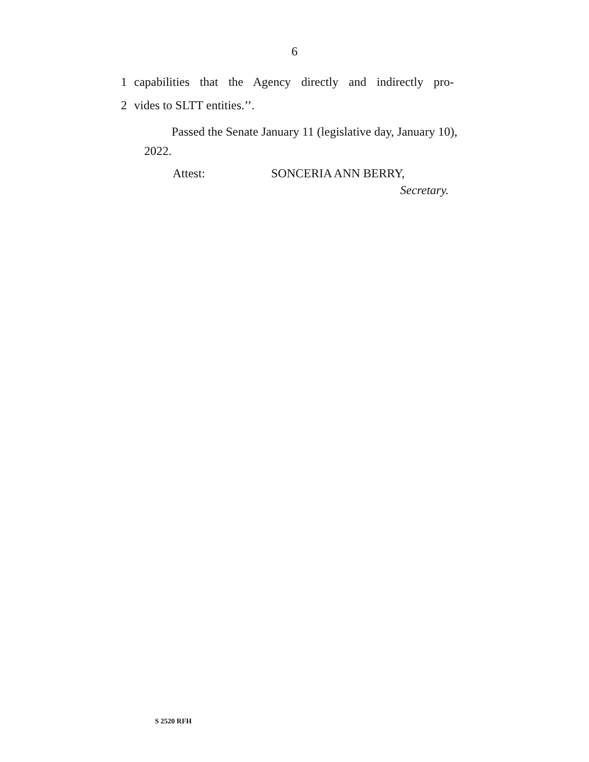6
1 capabilities that the Agency directly and indirectly pro-
2 vides to SLTT entities.’’.
   Passed the Senate January 11 (legislative day, January 10), 2022.
Attest: SONCERIA ANN BERRY,
Secretary.
S 2520 RFH